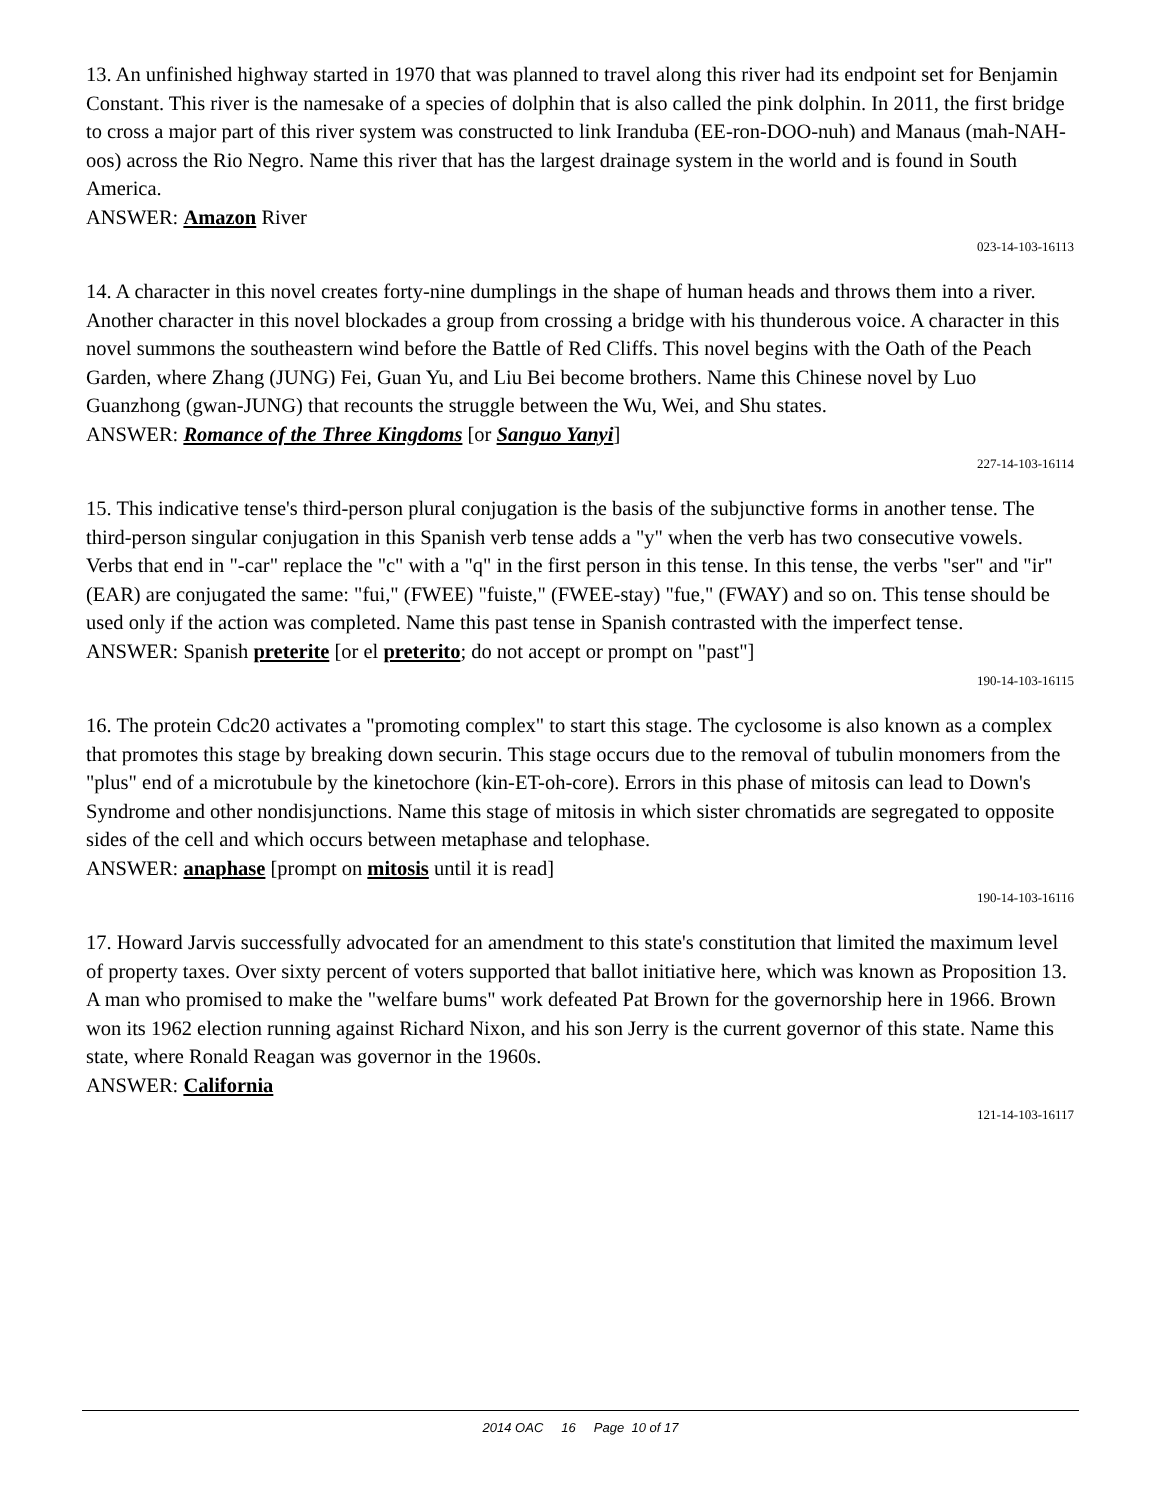13. An unfinished highway started in 1970 that was planned to travel along this river had its endpoint set for Benjamin Constant. This river is the namesake of a species of dolphin that is also called the pink dolphin. In 2011, the first bridge to cross a major part of this river system was constructed to link Iranduba (EE-ron-DOO-nuh) and Manaus (mah-NAH-oos) across the Rio Negro. Name this river that has the largest drainage system in the world and is found in South America.
ANSWER: Amazon River
023-14-103-16113
14. A character in this novel creates forty-nine dumplings in the shape of human heads and throws them into a river. Another character in this novel blockades a group from crossing a bridge with his thunderous voice. A character in this novel summons the southeastern wind before the Battle of Red Cliffs. This novel begins with the Oath of the Peach Garden, where Zhang (JUNG) Fei, Guan Yu, and Liu Bei become brothers. Name this Chinese novel by Luo Guanzhong (gwan-JUNG) that recounts the struggle between the Wu, Wei, and Shu states.
ANSWER: Romance of the Three Kingdoms [or Sanguo Yanyi]
227-14-103-16114
15. This indicative tense's third-person plural conjugation is the basis of the subjunctive forms in another tense. The third-person singular conjugation in this Spanish verb tense adds a "y" when the verb has two consecutive vowels. Verbs that end in "-car" replace the "c" with a "q" in the first person in this tense. In this tense, the verbs "ser" and "ir" (EAR) are conjugated the same: "fui," (FWEE) "fuiste," (FWEE-stay) "fue," (FWAY) and so on. This tense should be used only if the action was completed. Name this past tense in Spanish contrasted with the imperfect tense.
ANSWER: Spanish preterite [or el preterito; do not accept or prompt on "past"]
190-14-103-16115
16. The protein Cdc20 activates a "promoting complex" to start this stage. The cyclosome is also known as a complex that promotes this stage by breaking down securin. This stage occurs due to the removal of tubulin monomers from the "plus" end of a microtubule by the kinetochore (kin-ET-oh-core). Errors in this phase of mitosis can lead to Down's Syndrome and other nondisjunctions. Name this stage of mitosis in which sister chromatids are segregated to opposite sides of the cell and which occurs between metaphase and telophase.
ANSWER: anaphase [prompt on mitosis until it is read]
190-14-103-16116
17. Howard Jarvis successfully advocated for an amendment to this state's constitution that limited the maximum level of property taxes. Over sixty percent of voters supported that ballot initiative here, which was known as Proposition 13. A man who promised to make the "welfare bums" work defeated Pat Brown for the governorship here in 1966. Brown won its 1962 election running against Richard Nixon, and his son Jerry is the current governor of this state. Name this state, where Ronald Reagan was governor in the 1960s.
ANSWER: California
121-14-103-16117
2014 OAC 16 Page 10 of 17